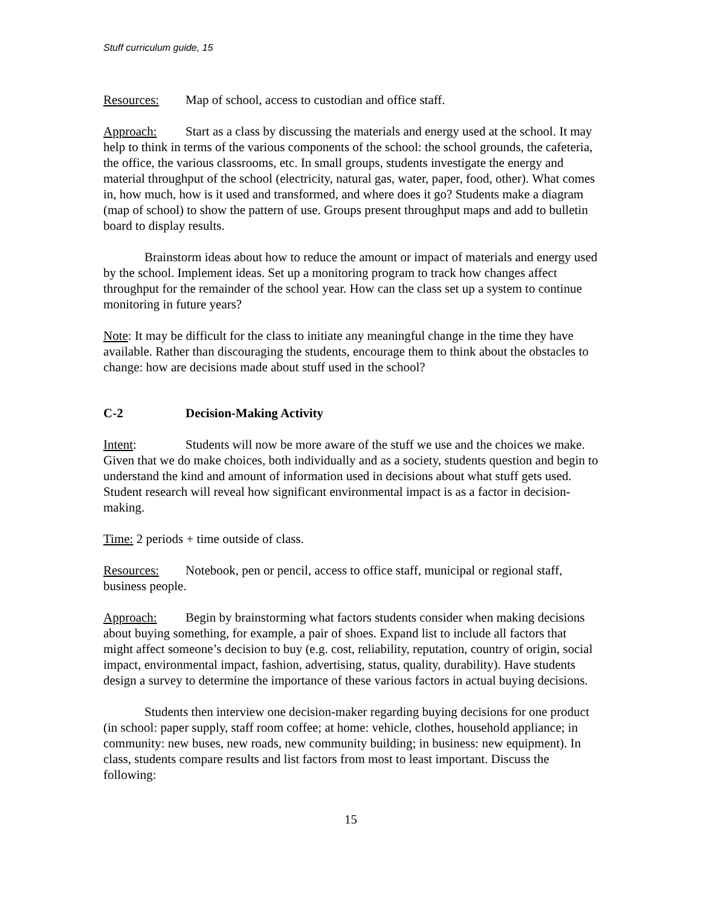Stuff curriculum guide, 15
Resources: Map of school, access to custodian and office staff.
Approach: Start as a class by discussing the materials and energy used at the school. It may help to think in terms of the various components of the school: the school grounds, the cafeteria, the office, the various classrooms, etc. In small groups, students investigate the energy and material throughput of the school (electricity, natural gas, water, paper, food, other). What comes in, how much, how is it used and transformed, and where does it go? Students make a diagram (map of school) to show the pattern of use. Groups present throughput maps and add to bulletin board to display results.
Brainstorm ideas about how to reduce the amount or impact of materials and energy used by the school. Implement ideas. Set up a monitoring program to track how changes affect throughput for the remainder of the school year. How can the class set up a system to continue monitoring in future years?
Note: It may be difficult for the class to initiate any meaningful change in the time they have available. Rather than discouraging the students, encourage them to think about the obstacles to change: how are decisions made about stuff used in the school?
C-2 Decision-Making Activity
Intent: Students will now be more aware of the stuff we use and the choices we make. Given that we do make choices, both individually and as a society, students question and begin to understand the kind and amount of information used in decisions about what stuff gets used. Student research will reveal how significant environmental impact is as a factor in decision-making.
Time: 2 periods + time outside of class.
Resources: Notebook, pen or pencil, access to office staff, municipal or regional staff, business people.
Approach: Begin by brainstorming what factors students consider when making decisions about buying something, for example, a pair of shoes. Expand list to include all factors that might affect someone’s decision to buy (e.g. cost, reliability, reputation, country of origin, social impact, environmental impact, fashion, advertising, status, quality, durability). Have students design a survey to determine the importance of these various factors in actual buying decisions.
Students then interview one decision-maker regarding buying decisions for one product (in school: paper supply, staff room coffee; at home: vehicle, clothes, household appliance; in community: new buses, new roads, new community building; in business: new equipment). In class, students compare results and list factors from most to least important. Discuss the following:
15